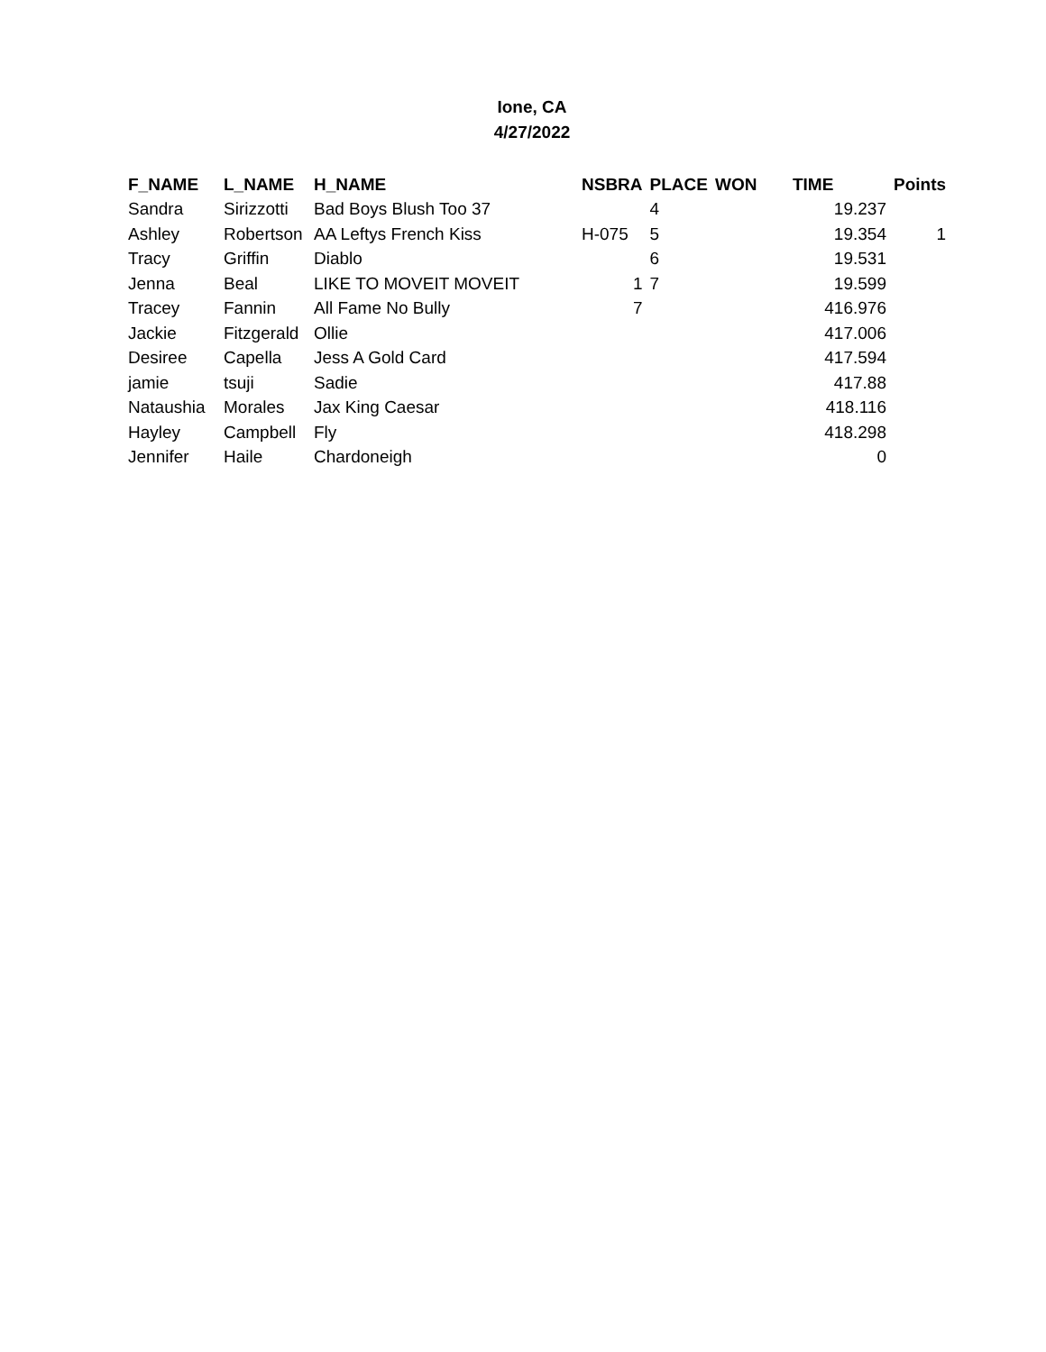Ione, CA
4/27/2022
| F_NAME | L_NAME | H_NAME | NSBRA | PLACE | WON | TIME | Points |
| --- | --- | --- | --- | --- | --- | --- | --- |
| Sandra | Sirizzotti | Bad Boys Blush Too 37 | | 4 | | 19.237 | |
| Ashley | Robertson | AA Leftys French Kiss | H-075 | 5 | | 19.354 | 1 |
| Tracy | Griffin | Diablo | | 6 | | 19.531 | |
| Jenna | Beal | LIKE TO MOVEIT MOVEIT | 1 | 7 | | 19.599 | |
| Tracey | Fannin | All Fame No Bully | 7 | | | 416.976 | |
| Jackie | Fitzgerald | Ollie | | | | 417.006 | |
| Desiree | Capella | Jess A Gold Card | | | | 417.594 | |
| jamie | tsuji | Sadie | | | | 417.88 | |
| Nataushia | Morales | Jax King Caesar | | | | 418.116 | |
| Hayley | Campbell | Fly | | | | 418.298 | |
| Jennifer | Haile | Chardoneigh | | | | 0 | |